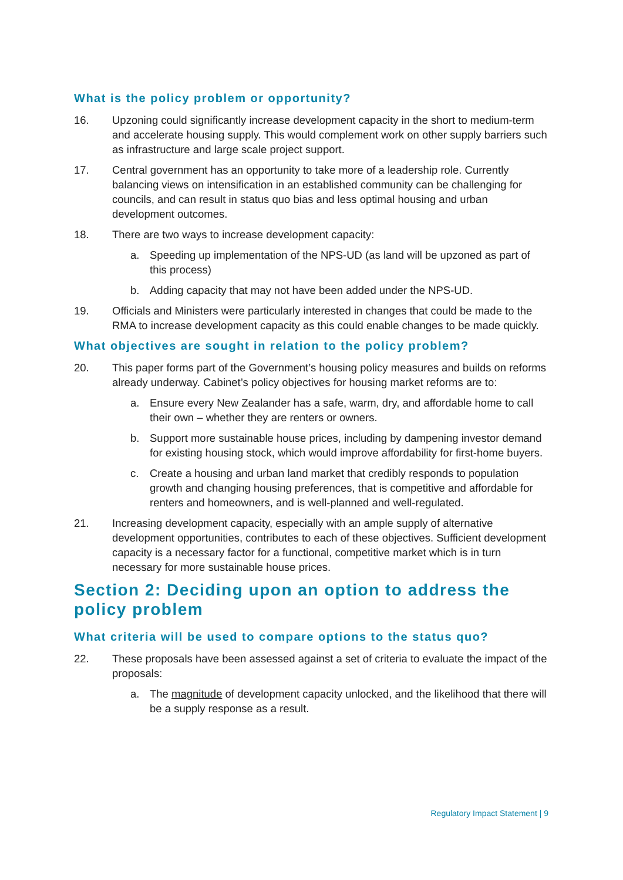What is the policy problem or opportunity?
16. Upzoning could significantly increase development capacity in the short to medium-term and accelerate housing supply. This would complement work on other supply barriers such as infrastructure and large scale project support.
17. Central government has an opportunity to take more of a leadership role. Currently balancing views on intensification in an established community can be challenging for councils, and can result in status quo bias and less optimal housing and urban development outcomes.
18. There are two ways to increase development capacity:
a. Speeding up implementation of the NPS-UD (as land will be upzoned as part of this process)
b. Adding capacity that may not have been added under the NPS-UD.
19. Officials and Ministers were particularly interested in changes that could be made to the RMA to increase development capacity as this could enable changes to be made quickly.
What objectives are sought in relation to the policy problem?
20. This paper forms part of the Government’s housing policy measures and builds on reforms already underway. Cabinet’s policy objectives for housing market reforms are to:
a. Ensure every New Zealander has a safe, warm, dry, and affordable home to call their own – whether they are renters or owners.
b. Support more sustainable house prices, including by dampening investor demand for existing housing stock, which would improve affordability for first-home buyers.
c. Create a housing and urban land market that credibly responds to population growth and changing housing preferences, that is competitive and affordable for renters and homeowners, and is well-planned and well-regulated.
21. Increasing development capacity, especially with an ample supply of alternative development opportunities, contributes to each of these objectives. Sufficient development capacity is a necessary factor for a functional, competitive market which is in turn necessary for more sustainable house prices.
Section 2: Deciding upon an option to address the policy problem
What criteria will be used to compare options to the status quo?
22. These proposals have been assessed against a set of criteria to evaluate the impact of the proposals:
a. The magnitude of development capacity unlocked, and the likelihood that there will be a supply response as a result.
Regulatory Impact Statement | 9